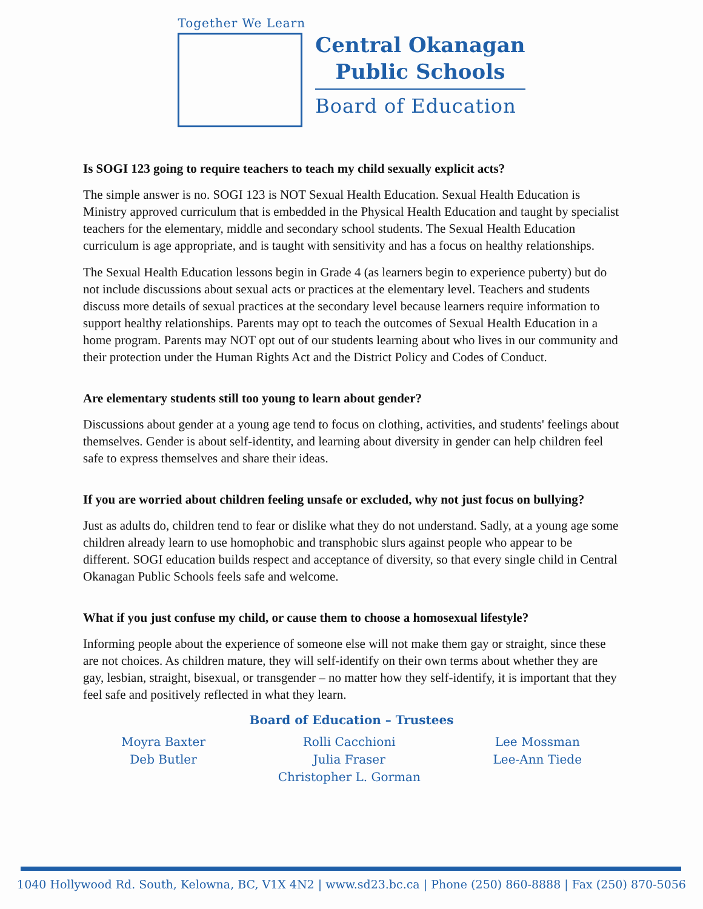Together We Learn
Central Okanagan
Public Schools
Board of Education
Is SOGI 123 going to require teachers to teach my child sexually explicit acts?
The simple answer is no. SOGI 123 is NOT Sexual Health Education. Sexual Health Education is Ministry approved curriculum that is embedded in the Physical Health Education and taught by specialist teachers for the elementary, middle and secondary school students. The Sexual Health Education curriculum is age appropriate, and is taught with sensitivity and has a focus on healthy relationships.
The Sexual Health Education lessons begin in Grade 4 (as learners begin to experience puberty) but do not include discussions about sexual acts or practices at the elementary level. Teachers and students discuss more details of sexual practices at the secondary level because learners require information to support healthy relationships. Parents may opt to teach the outcomes of Sexual Health Education in a home program. Parents may NOT opt out of our students learning about who lives in our community and their protection under the Human Rights Act and the District Policy and Codes of Conduct.
Are elementary students still too young to learn about gender?
Discussions about gender at a young age tend to focus on clothing, activities, and students' feelings about themselves. Gender is about self-identity, and learning about diversity in gender can help children feel safe to express themselves and share their ideas.
If you are worried about children feeling unsafe or excluded, why not just focus on bullying?
Just as adults do, children tend to fear or dislike what they do not understand. Sadly, at a young age some children already learn to use homophobic and transphobic slurs against people who appear to be different. SOGI education builds respect and acceptance of diversity, so that every single child in Central Okanagan Public Schools feels safe and welcome.
What if you just confuse my child, or cause them to choose a homosexual lifestyle?
Informing people about the experience of someone else will not make them gay or straight, since these are not choices. As children mature, they will self-identify on their own terms about whether they are gay, lesbian, straight, bisexual, or transgender – no matter how they self-identify, it is important that they feel safe and positively reflected in what they learn.
Board of Education – Trustees
Moyra Baxter
Deb Butler
Rolli Cacchioni
Julia Fraser
Christopher L. Gorman
Lee Mossman
Lee-Ann Tiede
1040 Hollywood Rd. South, Kelowna, BC, V1X 4N2 | www.sd23.bc.ca | Phone (250) 860-8888 | Fax (250) 870-5056